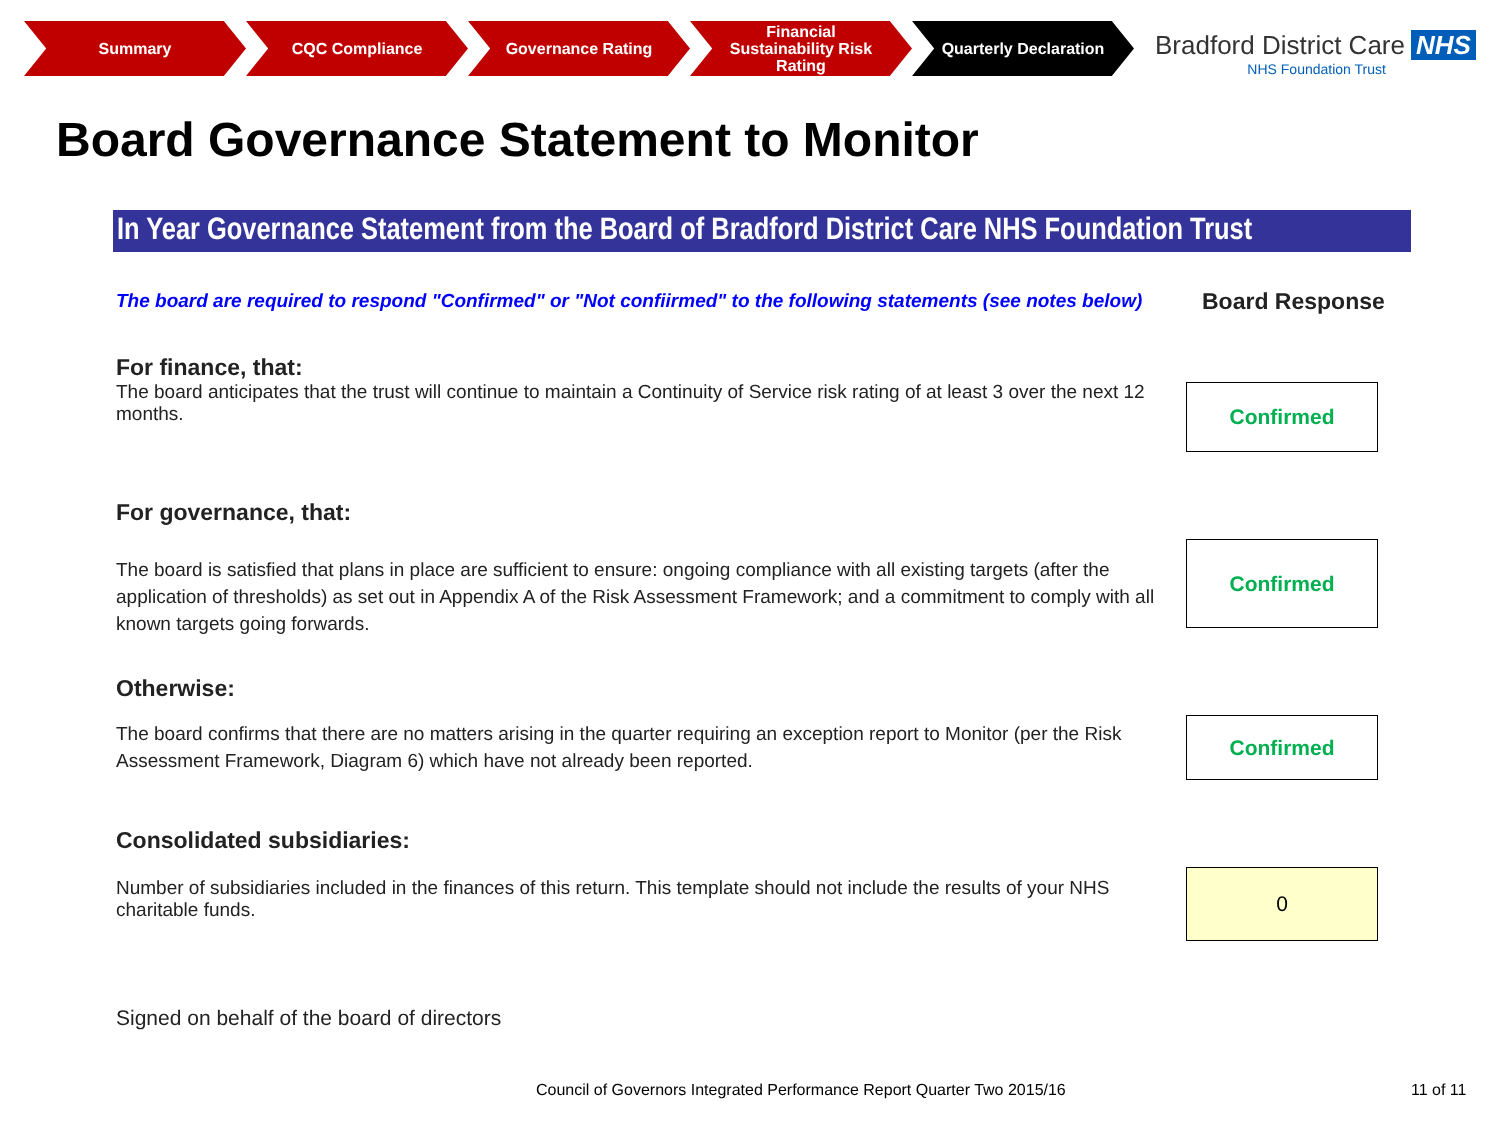Summary CQC Compliance Governance Rating Financial
Sustainability Risk
Rating
Quarterly Declaration
Bradford District Care NHS
NHS Foundation Trust
Board Governance Statement to Monitor
In Year Governance Statement from the Board of Bradford District Care NHS Foundation Trust
The board are required to respond "Confirmed" or "Not confiirmed" to the following statements (see notes below)
Board Response
For finance, that:
The board anticipates that the trust will continue to maintain a Continuity of Service risk rating of at least 3 over the next 12 months.
Confirmed
For governance, that:
The board is satisfied that plans in place are sufficient to ensure: ongoing compliance with all existing targets (after the application of thresholds) as set out in Appendix A of the Risk Assessment Framework; and a commitment to comply with all known targets going forwards.
Confirmed
Otherwise:
The board confirms that there are no matters arising in the quarter requiring an exception report to Monitor (per the Risk Assessment Framework, Diagram 6) which have not already been reported.
Confirmed
Consolidated subsidiaries:
Number of subsidiaries included in the finances of this return. This template should not include the results of your NHS charitable funds.
0
Signed on behalf of the board of directors
Council of Governors Integrated Performance Report Quarter Two 2015/16
11 of 11